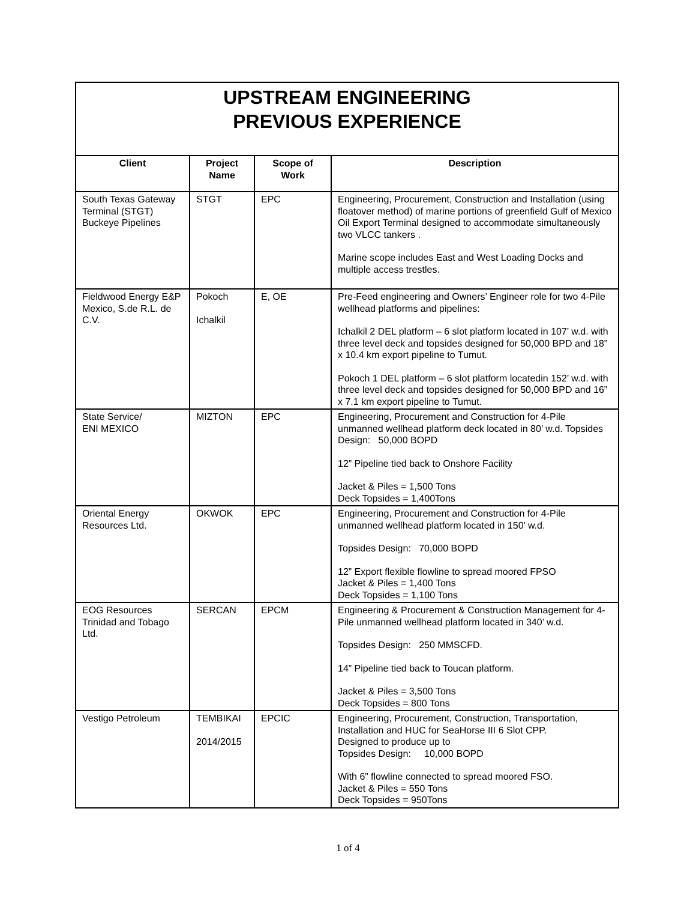| UPSTREAM ENGINEERING PREVIOUS EXPERIENCE | | | |
| Client | Project Name | Scope of Work | Description |
| South Texas Gateway Terminal (STGT) Buckeye Pipelines | STGT | EPC | Engineering, Procurement, Construction and Installation (using floatover method) of marine portions of greenfield Gulf of Mexico Oil Export Terminal designed to accommodate simultaneously two VLCC tankers . Marine scope includes East and West Loading Docks and multiple access trestles. |
| Fieldwood Energy E&P Mexico, S.de R.L. de C.V. | Pokoch Ichalkil | E, OE | Pre-Feed engineering and Owners’ Engineer role for two 4-Pile wellhead platforms and pipelines: Ichalkil 2 DEL platform – 6 slot platform located in 107’ w.d. with three level deck and topsides designed for 50,000 BPD and 18” x 10.4 km export pipeline to Tumut. Pokoch 1 DEL platform – 6 slot platform locatedin 152’ w.d. with three level deck and topsides designed for 50,000 BPD and 16” x 7.1 km export pipeline to Tumut. |
| State Service/ ENI MEXICO | MIZTON | EPC | Engineering, Procurement and Construction for 4-Pile unmanned wellhead platform deck located in 80’ w.d. Topsides Design: 50,000 BOPD 12” Pipeline tied back to Onshore Facility Jacket & Piles = 1,500 Tons Deck Topsides = 1,400Tons |
| Oriental Energy Resources Ltd. | OKWOK | EPC | Engineering, Procurement and Construction for 4-Pile unmanned wellhead platform located in 150’ w.d. Topsides Design: 70,000 BOPD 12” Export flexible flowline to spread moored FPSO Jacket & Piles = 1,400 Tons Deck Topsides = 1,100 Tons |
| EOG Resources Trinidad and Tobago Ltd. | SERCAN | EPCM | Engineering & Procurement & Construction Management for 4-Pile unmanned wellhead platform located in 340’ w.d. Topsides Design: 250 MMSCFD. 14” Pipeline tied back to Toucan platform. Jacket & Piles = 3,500 Tons Deck Topsides = 800 Tons |
| Vestigo Petroleum | TEMBIKAI 2014/2015 | EPCIC | Engineering, Procurement, Construction, Transportation, Installation and HUC for SeaHorse III 6 Slot CPP. Designed to produce up to Topsides Design: 10,000 BOPD With 6” flowline connected to spread moored FSO. Jacket & Piles = 550 Tons Deck Topsides = 950Tons |
1 of 4